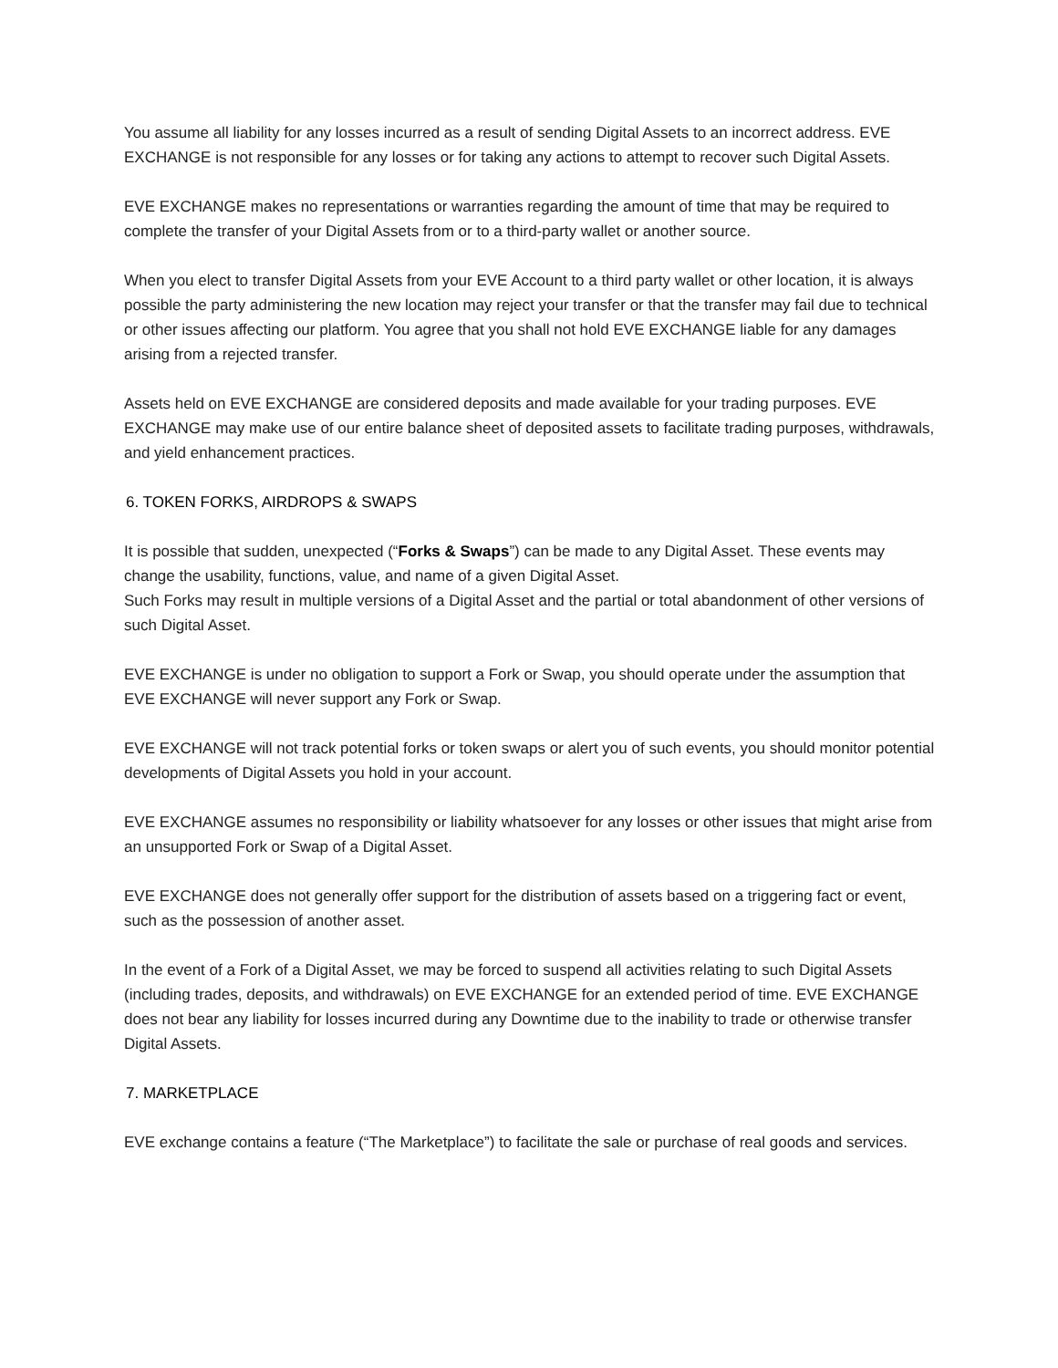You assume all liability for any losses incurred as a result of sending Digital Assets to an incorrect address. EVE EXCHANGE is not responsible for any losses or for taking any actions to attempt to recover such Digital Assets.
EVE EXCHANGE makes no representations or warranties regarding the amount of time that may be required to complete the transfer of your Digital Assets from or to a third-party wallet or another source.
When you elect to transfer Digital Assets from your EVE Account to a third party wallet or other location, it is always possible the party administering the new location may reject your transfer or that the transfer may fail due to technical or other issues affecting our platform. You agree that you shall not hold EVE EXCHANGE liable for any damages arising from a rejected transfer.
Assets held on EVE EXCHANGE are considered deposits and made available for your trading purposes. EVE EXCHANGE may make use of our entire balance sheet of deposited assets to facilitate trading purposes, withdrawals, and yield enhancement practices.
6. TOKEN FORKS, AIRDROPS & SWAPS
It is possible that sudden, unexpected (“Forks & Swaps”) can be made to any Digital Asset. These events may change the usability, functions, value, and name of a given Digital Asset.
Such Forks may result in multiple versions of a Digital Asset and the partial or total abandonment of other versions of such Digital Asset.
EVE EXCHANGE is under no obligation to support a Fork or Swap, you should operate under the assumption that EVE EXCHANGE will never support any Fork or Swap.
EVE EXCHANGE will not track potential forks or token swaps or alert you of such events, you should monitor potential developments of Digital Assets you hold in your account.
EVE EXCHANGE assumes no responsibility or liability whatsoever for any losses or other issues that might arise from an unsupported Fork or Swap of a Digital Asset.
EVE EXCHANGE does not generally offer support for the distribution of assets based on a triggering fact or event, such as the possession of another asset.
In the event of a Fork of a Digital Asset, we may be forced to suspend all activities relating to such Digital Assets (including trades, deposits, and withdrawals) on EVE EXCHANGE for an extended period of time. EVE EXCHANGE does not bear any liability for losses incurred during any Downtime due to the inability to trade or otherwise transfer Digital Assets.
7. MARKETPLACE
EVE exchange contains a feature (“The Marketplace”) to facilitate the sale or purchase of real goods and services.